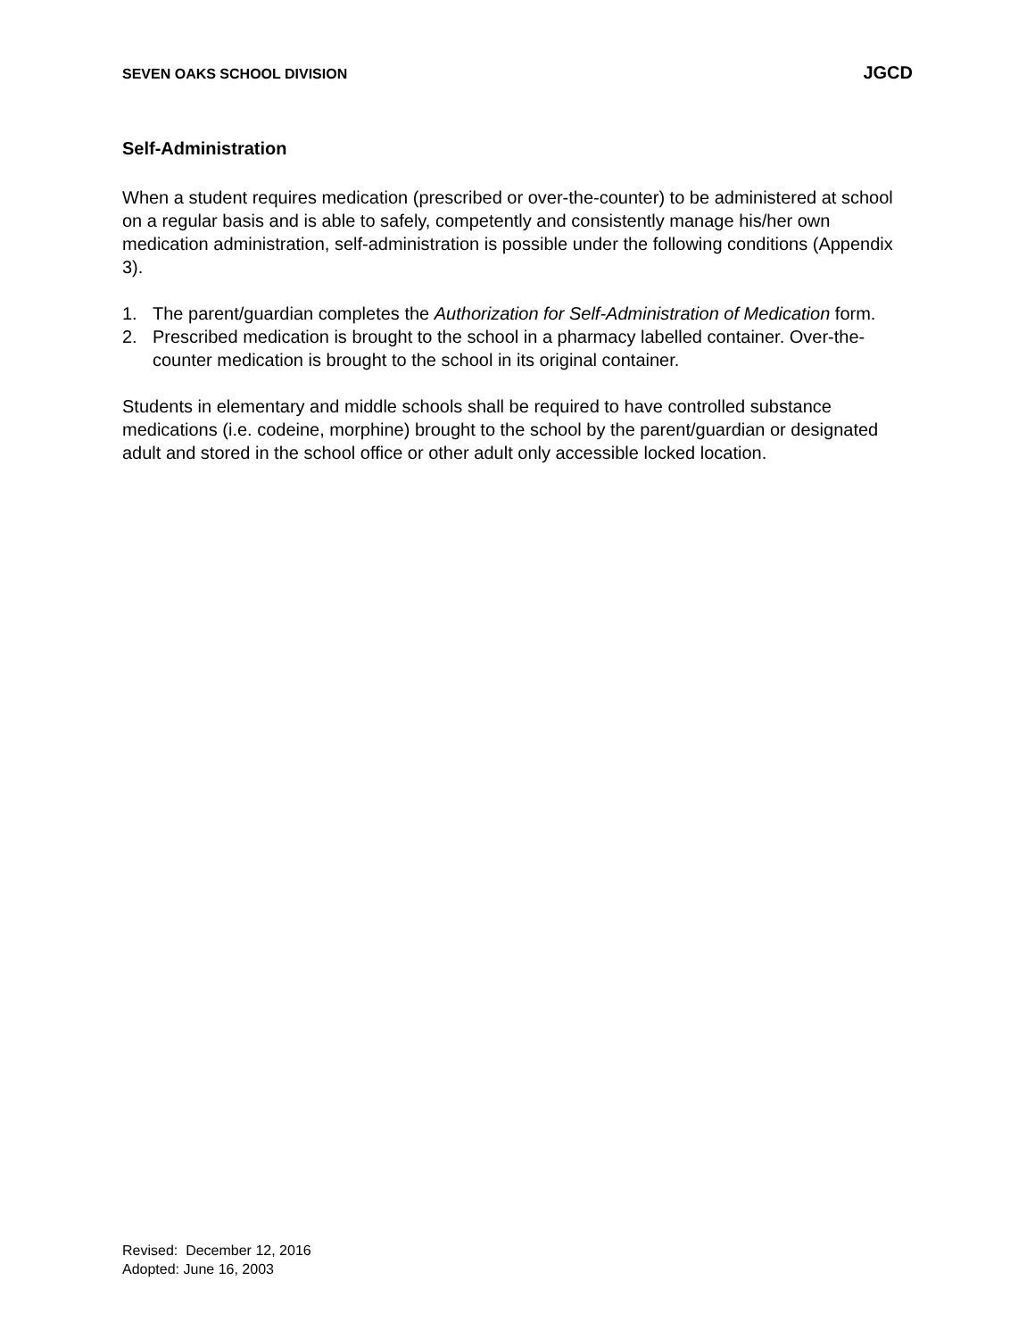SEVEN OAKS SCHOOL DIVISION JGCD
Self-Administration
When a student requires medication (prescribed or over-the-counter) to be administered at school on a regular basis and is able to safely, competently and consistently manage his/her own medication administration, self-administration is possible under the following conditions (Appendix 3).
1. The parent/guardian completes the Authorization for Self-Administration of Medication form.
2. Prescribed medication is brought to the school in a pharmacy labelled container. Over-the-counter medication is brought to the school in its original container.
Students in elementary and middle schools shall be required to have controlled substance medications (i.e. codeine, morphine) brought to the school by the parent/guardian or designated adult and stored in the school office or other adult only accessible locked location.
Revised: December 12, 2016
Adopted: June 16, 2003